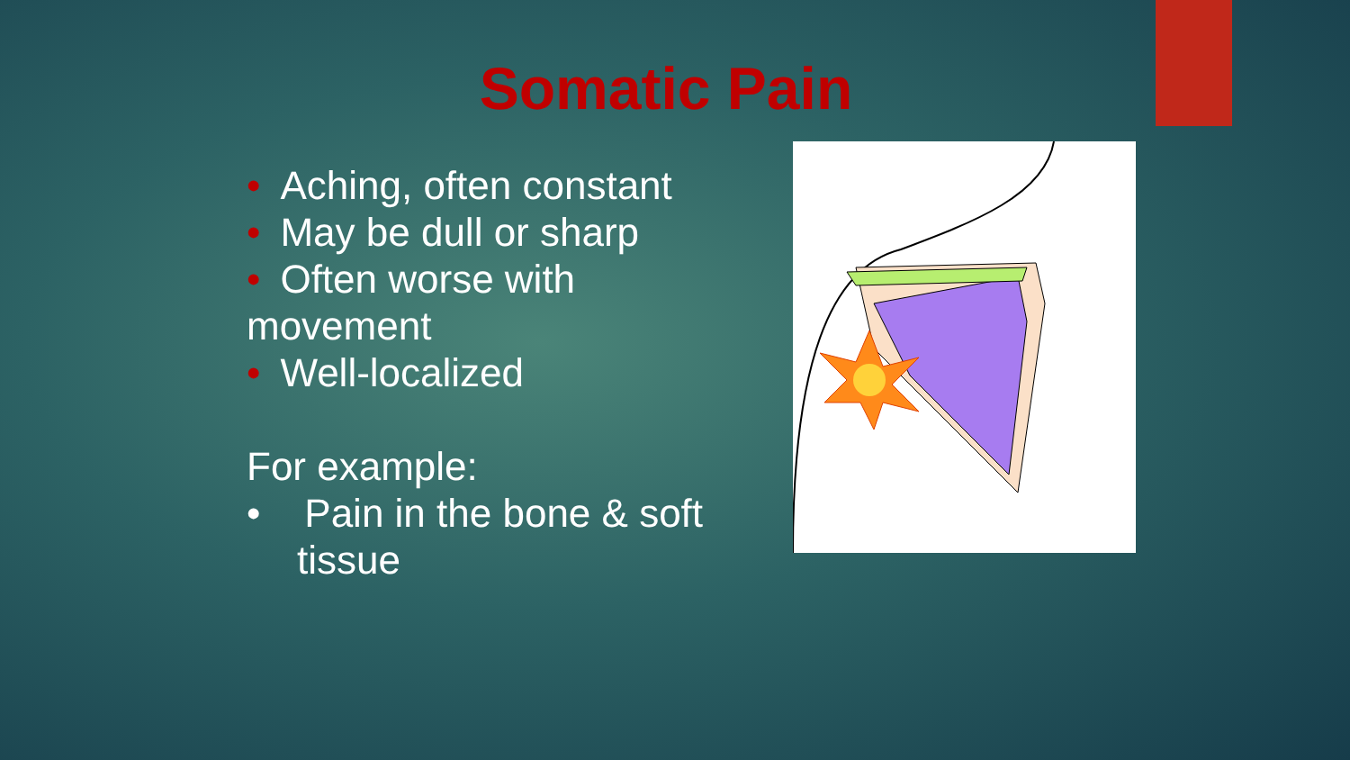Somatic Pain
• Aching, often constant
• May be dull or sharp
• Often worse with movement
• Well-localized
For example:
• Pain in the bone & soft tissue